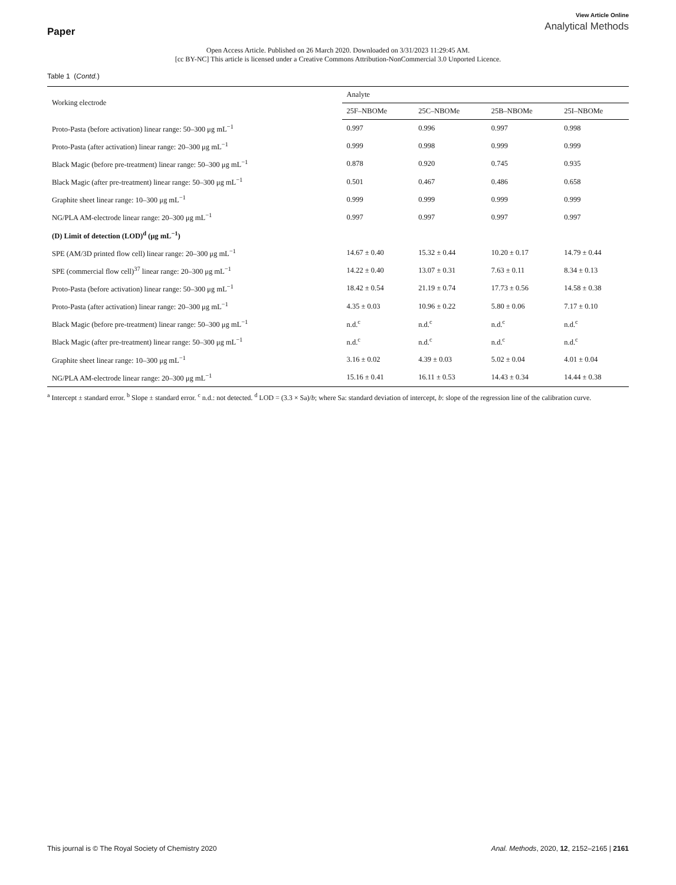Paper
View Article Online
Analytical Methods
Open Access Article. Published on 26 March 2020. Downloaded on 3/31/2023 11:29:45 AM.
[cc BY-NC] This article is licensed under a Creative Commons Attribution-NonCommercial 3.0 Unported Licence.
Table 1 (Contd.)
| Working electrode | Analyte | | | |
| --- | --- | --- | --- | --- |
| | 25F–NBOMe | 25C–NBOMe | 25B–NBOMe | 25I–NBOMe |
| Proto-Pasta (before activation) linear range: 50–300 μg mL<sup>−1</sup> | 0.997 | 0.996 | 0.997 | 0.998 |
| Proto-Pasta (after activation) linear range: 20–300 μg mL<sup>−1</sup> | 0.999 | 0.998 | 0.999 | 0.999 |
| Black Magic (before pre-treatment) linear range: 50–300 μg mL<sup>−1</sup> | 0.878 | 0.920 | 0.745 | 0.935 |
| Black Magic (after pre-treatment) linear range: 50–300 μg mL<sup>−1</sup> | 0.501 | 0.467 | 0.486 | 0.658 |
| Graphite sheet linear range: 10–300 μg mL<sup>−1</sup> | 0.999 | 0.999 | 0.999 | 0.999 |
| NG/PLA AM-electrode linear range: 20–300 μg mL<sup>−1</sup> | 0.997 | 0.997 | 0.997 | 0.997 |
| (D) Limit of detection (LOD)<sup>d</sup> (μg mL<sup>−1</sup>) | | | | |
| SPE (AM/3D printed flow cell) linear range: 20–300 μg mL<sup>−1</sup> | 14.67 ± 0.40 | 15.32 ± 0.44 | 10.20 ± 0.17 | 14.79 ± 0.44 |
| SPE (commercial flow cell)<sup>37</sup> linear range: 20–300 μg mL<sup>−1</sup> | 14.22 ± 0.40 | 13.07 ± 0.31 | 7.63 ± 0.11 | 8.34 ± 0.13 |
| Proto-Pasta (before activation) linear range: 50–300 μg mL<sup>−1</sup> | 18.42 ± 0.54 | 21.19 ± 0.74 | 17.73 ± 0.56 | 14.58 ± 0.38 |
| Proto-Pasta (after activation) linear range: 20–300 μg mL<sup>−1</sup> | 4.35 ± 0.03 | 10.96 ± 0.22 | 5.80 ± 0.06 | 7.17 ± 0.10 |
| Black Magic (before pre-treatment) linear range: 50–300 μg mL<sup>−1</sup> | n.d.<sup>c</sup> | n.d.<sup>c</sup> | n.d.<sup>c</sup> | n.d.<sup>c</sup> |
| Black Magic (after pre-treatment) linear range: 50–300 μg mL<sup>−1</sup> | n.d.<sup>c</sup> | n.d.<sup>c</sup> | n.d.<sup>c</sup> | n.d.<sup>c</sup> |
| Graphite sheet linear range: 10–300 μg mL<sup>−1</sup> | 3.16 ± 0.02 | 4.39 ± 0.03 | 5.02 ± 0.04 | 4.01 ± 0.04 |
| NG/PLA AM-electrode linear range: 20–300 μg mL<sup>−1</sup> | 15.16 ± 0.41 | 16.11 ± 0.53 | 14.43 ± 0.34 | 14.44 ± 0.38 |
<sup>a</sup> Intercept ± standard error. <sup>b</sup> Slope ± standard error. <sup>c</sup> n.d.: not detected. <sup>d</sup> LOD = (3.3 × Sa)/b; where Sa: standard deviation of intercept, b: slope of the regression line of the calibration curve.
This journal is © The Royal Society of Chemistry 2020
Anal. Methods, 2020, 12, 2152–2165 | 2161